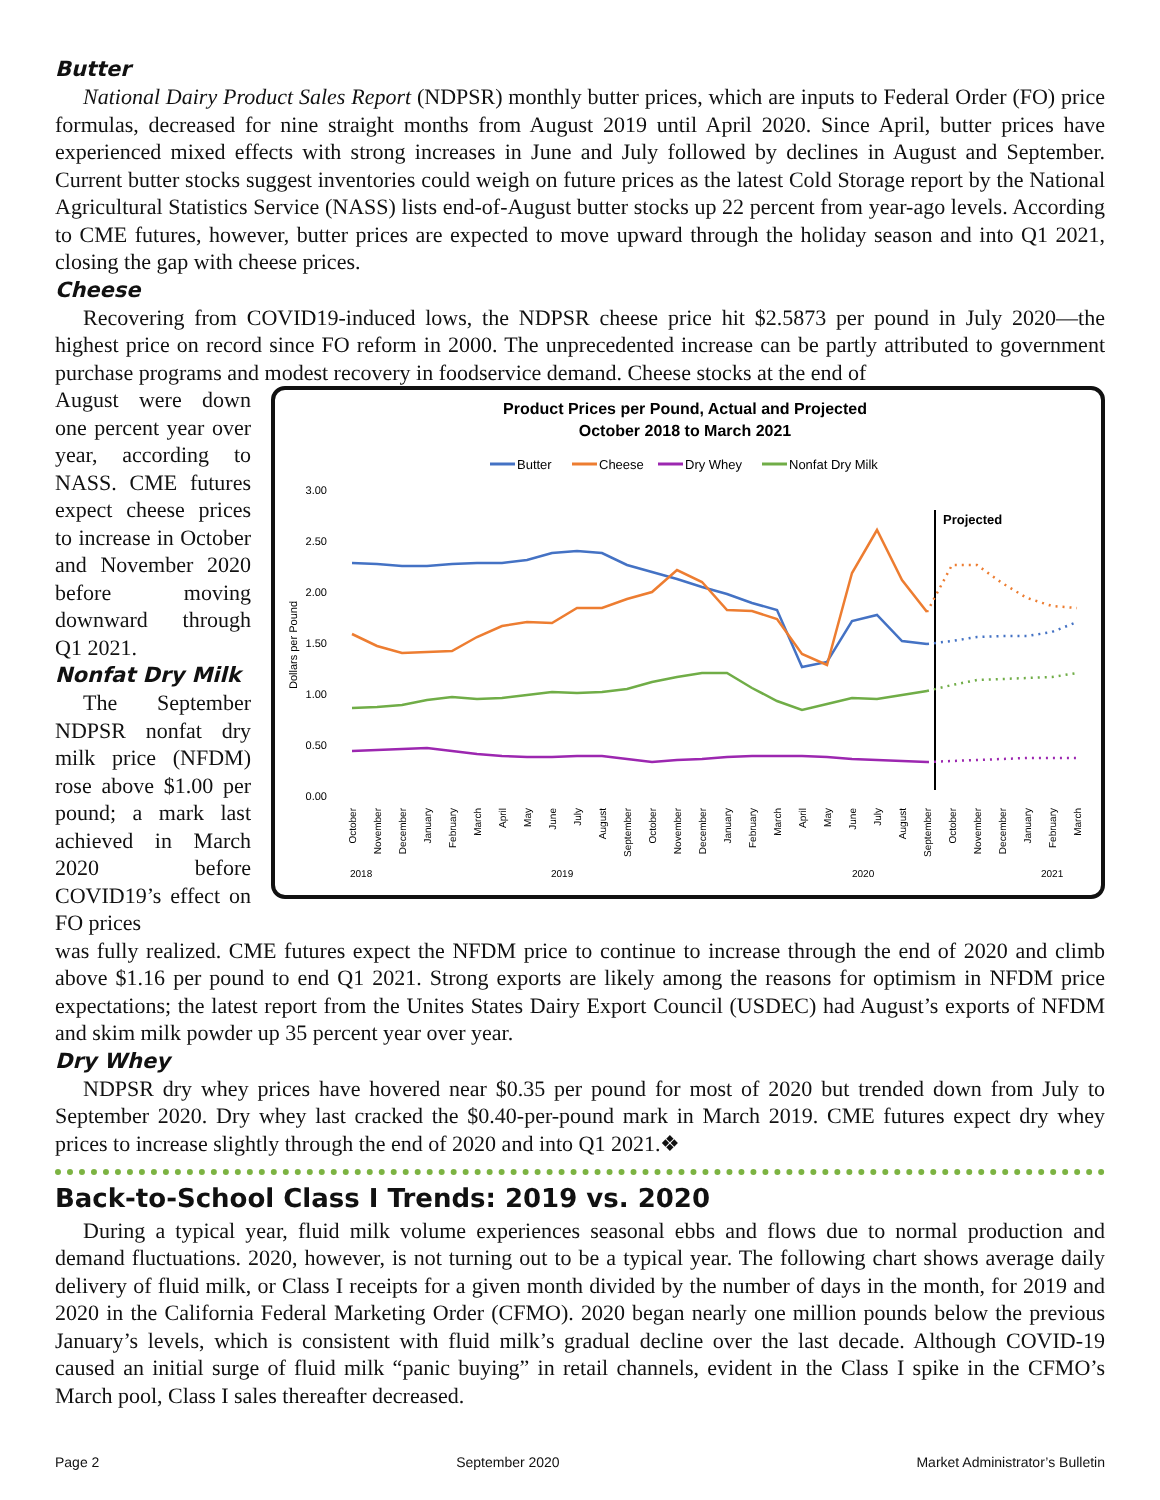Butter
National Dairy Product Sales Report (NDPSR) monthly butter prices, which are inputs to Federal Order (FO) price formulas, decreased for nine straight months from August 2019 until April 2020. Since April, butter prices have experienced mixed effects with strong increases in June and July followed by declines in August and September. Current butter stocks suggest inventories could weigh on future prices as the latest Cold Storage report by the National Agricultural Statistics Service (NASS) lists end-of-August butter stocks up 22 percent from year-ago levels. According to CME futures, however, butter prices are expected to move upward through the holiday season and into Q1 2021, closing the gap with cheese prices.
Cheese
Recovering from COVID19-induced lows, the NDPSR cheese price hit $2.5873 per pound in July 2020—the highest price on record since FO reform in 2000. The unprecedented increase can be partly attributed to government purchase programs and modest recovery in foodservice demand. Cheese stocks at the end of
August were down one percent year over year, according to NASS. CME futures expect cheese prices to increase in October and November 2020 before moving downward through Q1 2021.
Nonfat Dry Milk
The September NDPSR nonfat dry milk price (NFDM) rose above $1.00 per pound; a mark last achieved in March 2020 before COVID19’s effect on FO prices
Product Prices per Pound, Actual and Projected
October 2018 to March 2021
Butter
Cheese
Dry Whey
Nonfat Dry Milk
3.00
2.50
2.00
1.50
1.00
0.50
0.00
Dollars per Pound
Projected
2018
2019
2020
2021
October
November
December
January
February
March
April
May
June
July
August
September
October
November
December
January
February
March
April
May
June
July
August
September
October
November
December
January
February
March
was fully realized. CME futures expect the NFDM price to continue to increase through the end of 2020 and climb above $1.16 per pound to end Q1 2021. Strong exports are likely among the reasons for optimism in NFDM price expectations; the latest report from the Unites States Dairy Export Council (USDEC) had August’s exports of NFDM and skim milk powder up 35 percent year over year.
Dry Whey
NDPSR dry whey prices have hovered near $0.35 per pound for most of 2020 but trended down from July to September 2020. Dry whey last cracked the $0.40-per-pound mark in March 2019. CME futures expect dry whey prices to increase slightly through the end of 2020 and into Q1 2021.❖
Back-to-School Class I Trends: 2019 vs. 2020
During a typical year, fluid milk volume experiences seasonal ebbs and flows due to normal production and demand fluctuations. 2020, however, is not turning out to be a typical year. The following chart shows average daily delivery of fluid milk, or Class I receipts for a given month divided by the number of days in the month, for 2019 and 2020 in the California Federal Marketing Order (CFMO). 2020 began nearly one million pounds below the previous January’s levels, which is consistent with fluid milk’s gradual decline over the last decade. Although COVID-19 caused an initial surge of fluid milk “panic buying” in retail channels, evident in the Class I spike in the CFMO’s March pool, Class I sales thereafter decreased.
Page 2 September 2020 Market Administrator’s Bulletin